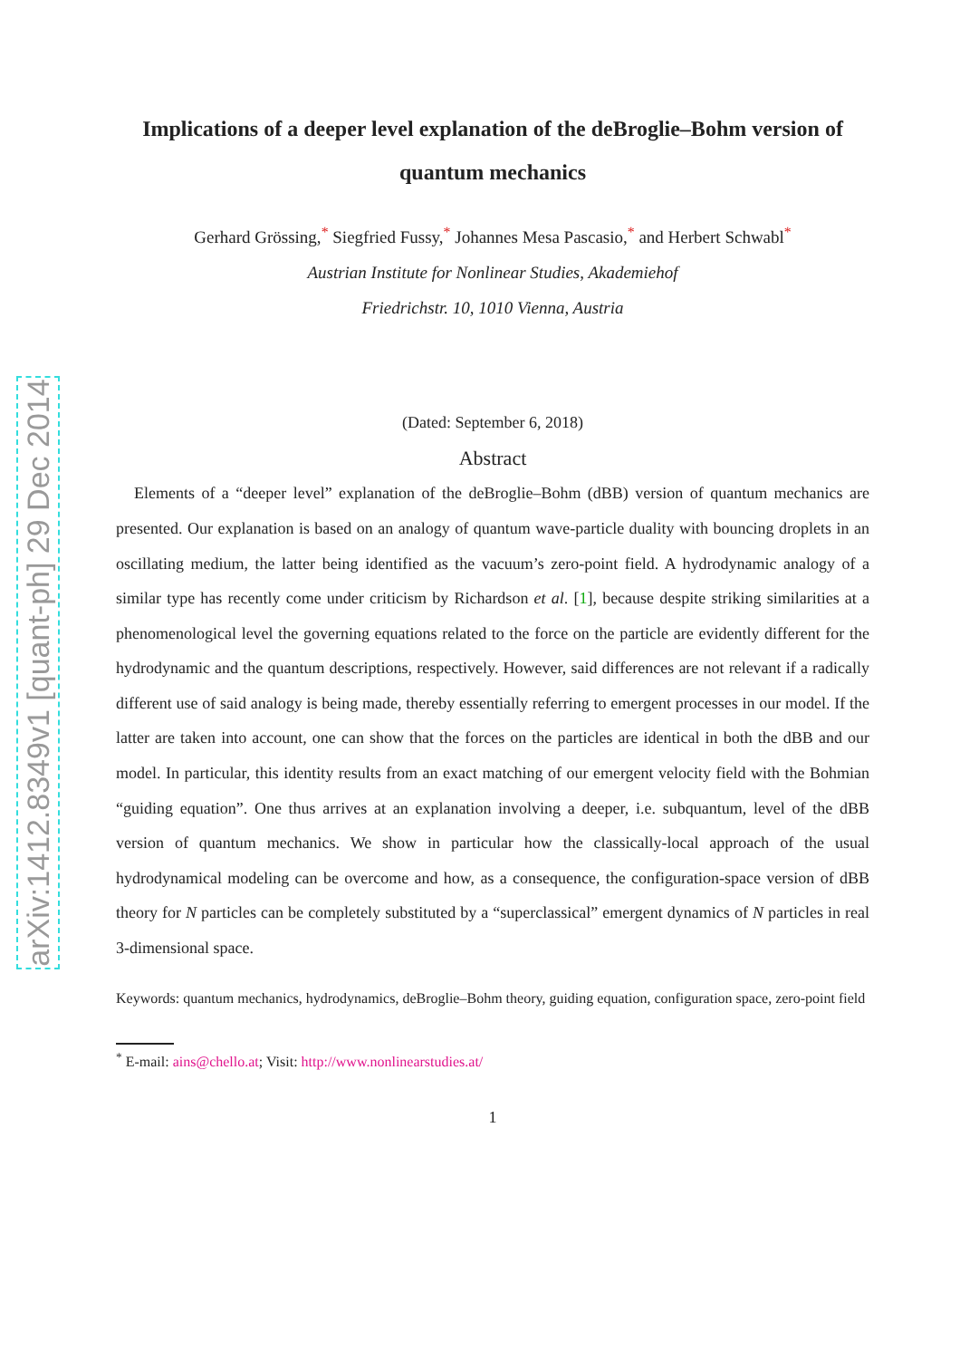arXiv:1412.8349v1 [quant-ph] 29 Dec 2014
Implications of a deeper level explanation of the deBroglie–Bohm version of quantum mechanics
Gerhard Grössing,<sup>*</sup> Siegfried Fussy,<sup>*</sup> Johannes Mesa Pascasio,<sup>*</sup> and Herbert Schwabl<sup>*</sup>
Austrian Institute for Nonlinear Studies, Akademiehof
Friedrichstr. 10, 1010 Vienna, Austria
(Dated: September 6, 2018)
Abstract
Elements of a “deeper level” explanation of the deBroglie–Bohm (dBB) version of quantum mechanics are presented. Our explanation is based on an analogy of quantum wave-particle duality with bouncing droplets in an oscillating medium, the latter being identified as the vacuum’s zero-point field. A hydrodynamic analogy of a similar type has recently come under criticism by Richardson et al. [1], because despite striking similarities at a phenomenological level the governing equations related to the force on the particle are evidently different for the hydrodynamic and the quantum descriptions, respectively. However, said differences are not relevant if a radically different use of said analogy is being made, thereby essentially referring to emergent processes in our model. If the latter are taken into account, one can show that the forces on the particles are identical in both the dBB and our model. In particular, this identity results from an exact matching of our emergent velocity field with the Bohmian “guiding equation”. One thus arrives at an explanation involving a deeper, i.e. subquantum, level of the dBB version of quantum mechanics. We show in particular how the classically-local approach of the usual hydrodynamical modeling can be overcome and how, as a consequence, the configuration-space version of dBB theory for N particles can be completely substituted by a “superclassical” emergent dynamics of N particles in real 3-dimensional space.
Keywords: quantum mechanics, hydrodynamics, deBroglie–Bohm theory, guiding equation, configuration space, zero-point field
<sup>*</sup> E-mail: ains@chello.at; Visit: http://www.nonlinearstudies.at/
1